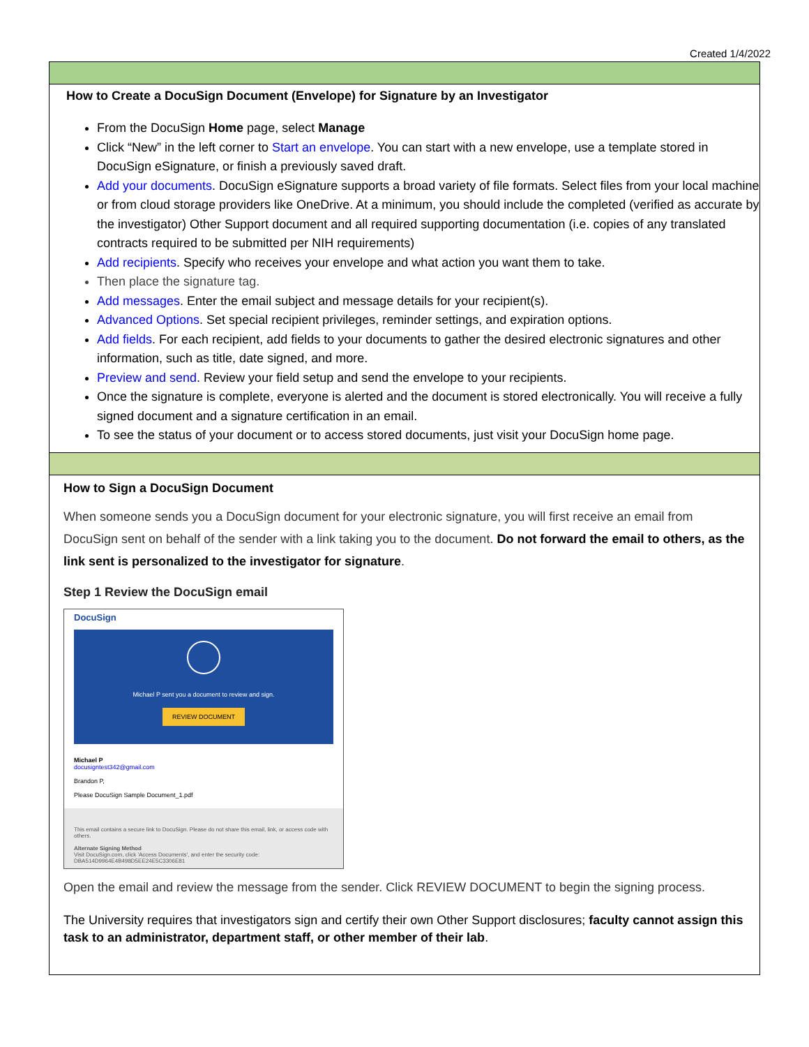Created 1/4/2022
How to Create a DocuSign Document (Envelope) for Signature by an Investigator
From the DocuSign Home page, select Manage
Click “New” in the left corner to Start an envelope. You can start with a new envelope, use a template stored in DocuSign eSignature, or finish a previously saved draft.
Add your documents. DocuSign eSignature supports a broad variety of file formats. Select files from your local machine or from cloud storage providers like OneDrive. At a minimum, you should include the completed (verified as accurate by the investigator) Other Support document and all required supporting documentation (i.e. copies of any translated contracts required to be submitted per NIH requirements)
Add recipients. Specify who receives your envelope and what action you want them to take.
Then place the signature tag.
Add messages. Enter the email subject and message details for your recipient(s).
Advanced Options. Set special recipient privileges, reminder settings, and expiration options.
Add fields. For each recipient, add fields to your documents to gather the desired electronic signatures and other information, such as title, date signed, and more.
Preview and send. Review your field setup and send the envelope to your recipients.
Once the signature is complete, everyone is alerted and the document is stored electronically. You will receive a fully signed document and a signature certification in an email.
To see the status of your document or to access stored documents, just visit your DocuSign home page.
How to Sign a DocuSign Document
When someone sends you a DocuSign document for your electronic signature, you will first receive an email from DocuSign sent on behalf of the sender with a link taking you to the document. Do not forward the email to others, as the link sent is personalized to the investigator for signature.
Step 1 Review the DocuSign email
DocuSign
Michael P sent you a document to review and sign.
REVIEW DOCUMENT
Michael P
docusigntest342@gmail.com
Brandon P,
Please DocuSign Sample Document_1.pdf
This email contains a secure link to DocuSign. Please do not share this email, link, or access code with others.
Alternate Signing Method
Visit DocuSign.com, click 'Access Documents', and enter the security code:
DBA514D9964E4B498D5EE24E5C3306E81
Open the email and review the message from the sender. Click REVIEW DOCUMENT to begin the signing process.
The University requires that investigators sign and certify their own Other Support disclosures; faculty cannot assign this task to an administrator, department staff, or other member of their lab.